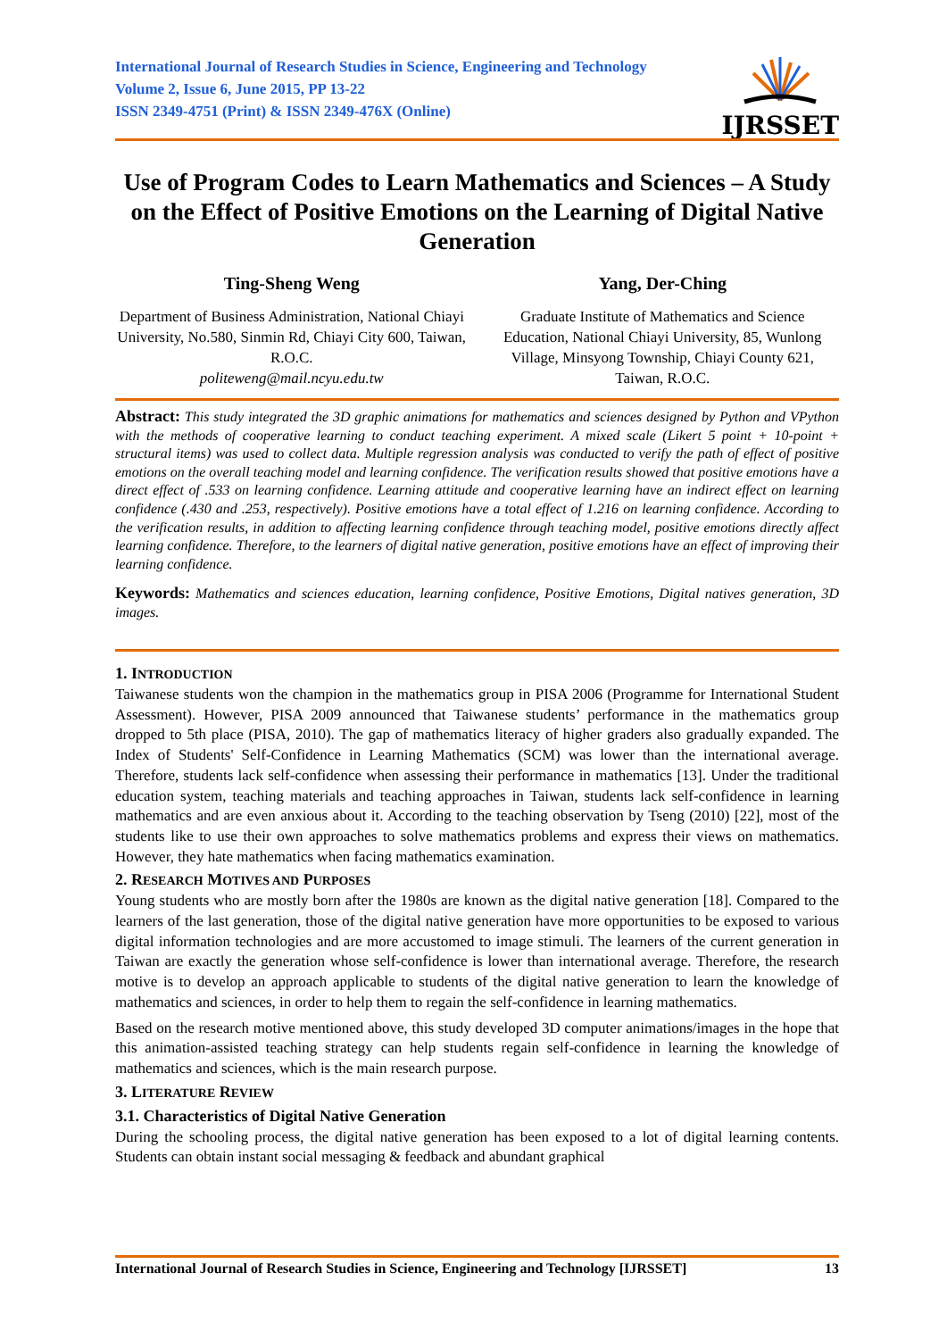International Journal of Research Studies in Science, Engineering and Technology
Volume 2, Issue 6, June 2015, PP 13-22
ISSN 2349-4751 (Print) & ISSN 2349-476X (Online)
IJRSSET
Use of Program Codes to Learn Mathematics and Sciences – A Study on the Effect of Positive Emotions on the Learning of Digital Native Generation
Ting-Sheng Weng
Department of Business Administration, National Chiayi University, No.580, Sinmin Rd, Chiayi City 600, Taiwan, R.O.C.
politeweng@mail.ncyu.edu.tw
Yang, Der-Ching
Graduate Institute of Mathematics and Science Education, National Chiayi University, 85, Wunlong Village, Minsyong Township, Chiayi County 621, Taiwan, R.O.C.
Abstract: This study integrated the 3D graphic animations for mathematics and sciences designed by Python and VPython with the methods of cooperative learning to conduct teaching experiment. A mixed scale (Likert 5 point + 10-point + structural items) was used to collect data. Multiple regression analysis was conducted to verify the path of effect of positive emotions on the overall teaching model and learning confidence. The verification results showed that positive emotions have a direct effect of .533 on learning confidence. Learning attitude and cooperative learning have an indirect effect on learning confidence (.430 and .253, respectively). Positive emotions have a total effect of 1.216 on learning confidence. According to the verification results, in addition to affecting learning confidence through teaching model, positive emotions directly affect learning confidence. Therefore, to the learners of digital native generation, positive emotions have an effect of improving their learning confidence.
Keywords: Mathematics and sciences education, learning confidence, Positive Emotions, Digital natives generation, 3D images.
1. INTRODUCTION
Taiwanese students won the champion in the mathematics group in PISA 2006 (Programme for International Student Assessment). However, PISA 2009 announced that Taiwanese students’ performance in the mathematics group dropped to 5th place (PISA, 2010). The gap of mathematics literacy of higher graders also gradually expanded. The Index of Students' Self-Confidence in Learning Mathematics (SCM) was lower than the international average. Therefore, students lack self-confidence when assessing their performance in mathematics [13]. Under the traditional education system, teaching materials and teaching approaches in Taiwan, students lack self-confidence in learning mathematics and are even anxious about it. According to the teaching observation by Tseng (2010) [22], most of the students like to use their own approaches to solve mathematics problems and express their views on mathematics. However, they hate mathematics when facing mathematics examination.
2. RESEARCH MOTIVES AND PURPOSES
Young students who are mostly born after the 1980s are known as the digital native generation [18]. Compared to the learners of the last generation, those of the digital native generation have more opportunities to be exposed to various digital information technologies and are more accustomed to image stimuli. The learners of the current generation in Taiwan are exactly the generation whose self-confidence is lower than international average. Therefore, the research motive is to develop an approach applicable to students of the digital native generation to learn the knowledge of mathematics and sciences, in order to help them to regain the self-confidence in learning mathematics.
Based on the research motive mentioned above, this study developed 3D computer animations/images in the hope that this animation-assisted teaching strategy can help students regain self-confidence in learning the knowledge of mathematics and sciences, which is the main research purpose.
3. LITERATURE REVIEW
3.1. Characteristics of Digital Native Generation
During the schooling process, the digital native generation has been exposed to a lot of digital learning contents. Students can obtain instant social messaging & feedback and abundant graphical
International Journal of Research Studies in Science, Engineering and Technology [IJRSSET] 13